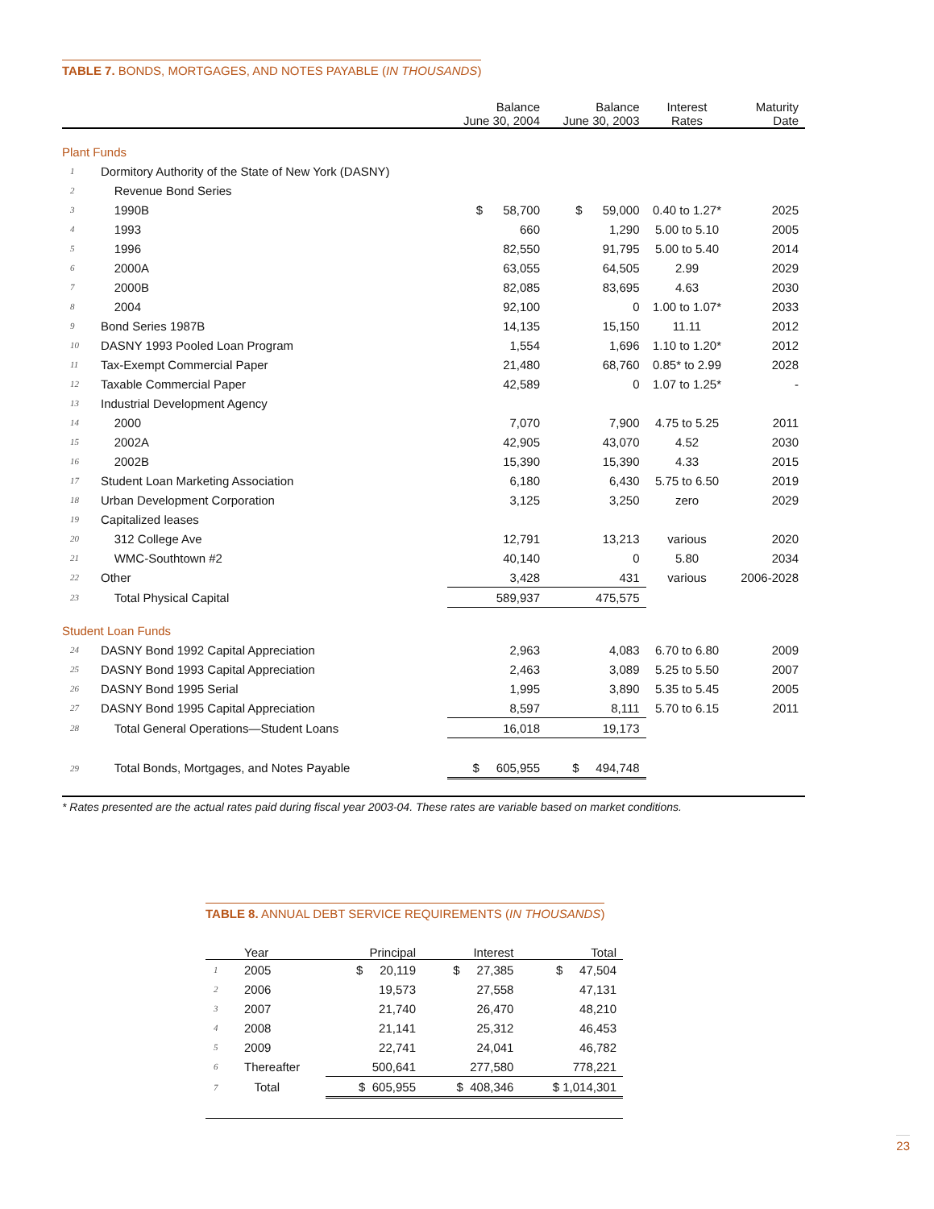TABLE 7. BONDS, MORTGAGES, AND NOTES PAYABLE (IN THOUSANDS)
| | | Balance June 30, 2004 | Balance June 30, 2003 | Interest Rates | Maturity Date |
| --- | --- | --- | --- | --- | --- |
| Plant Funds | | | | | |
| 1 | Dormitory Authority of the State of New York (DASNY) | | | | |
| 2 | Revenue Bond Series | | | | |
| 3 | 1990B | $ 58,700 | $ 59,000 | 0.40 to 1.27* | 2025 |
| 4 | 1993 | 660 | 1,290 | 5.00 to 5.10 | 2005 |
| 5 | 1996 | 82,550 | 91,795 | 5.00 to 5.40 | 2014 |
| 6 | 2000A | 63,055 | 64,505 | 2.99 | 2029 |
| 7 | 2000B | 82,085 | 83,695 | 4.63 | 2030 |
| 8 | 2004 | 92,100 | 0 | 1.00 to 1.07* | 2033 |
| 9 | Bond Series 1987B | 14,135 | 15,150 | 11.11 | 2012 |
| 10 | DASNY 1993 Pooled Loan Program | 1,554 | 1,696 | 1.10 to 1.20* | 2012 |
| 11 | Tax-Exempt Commercial Paper | 21,480 | 68,760 | 0.85* to 2.99 | 2028 |
| 12 | Taxable Commercial Paper | 42,589 | 0 | 1.07 to 1.25* | - |
| 13 | Industrial Development Agency | | | | |
| 14 | 2000 | 7,070 | 7,900 | 4.75 to 5.25 | 2011 |
| 15 | 2002A | 42,905 | 43,070 | 4.52 | 2030 |
| 16 | 2002B | 15,390 | 15,390 | 4.33 | 2015 |
| 17 | Student Loan Marketing Association | 6,180 | 6,430 | 5.75 to 6.50 | 2019 |
| 18 | Urban Development Corporation | 3,125 | 3,250 | zero | 2029 |
| 19 | Capitalized leases | | | | |
| 20 | 312 College Ave | 12,791 | 13,213 | various | 2020 |
| 21 | WMC-Southtown #2 | 40,140 | 0 | 5.80 | 2034 |
| 22 | Other | 3,428 | 431 | various | 2006-2028 |
| 23 | Total Physical Capital | 589,937 | 475,575 | | |
| Student Loan Funds | | | | | |
| 24 | DASNY Bond 1992 Capital Appreciation | 2,963 | 4,083 | 6.70 to 6.80 | 2009 |
| 25 | DASNY Bond 1993 Capital Appreciation | 2,463 | 3,089 | 5.25 to 5.50 | 2007 |
| 26 | DASNY Bond 1995 Serial | 1,995 | 3,890 | 5.35 to 5.45 | 2005 |
| 27 | DASNY Bond 1995 Capital Appreciation | 8,597 | 8,111 | 5.70 to 6.15 | 2011 |
| 28 | Total General Operations—Student Loans | 16,018 | 19,173 | | |
| 29 | Total Bonds, Mortgages, and Notes Payable | $ 605,955 | $ 494,748 | | |
* Rates presented are the actual rates paid during fiscal year 2003-04. These rates are variable based on market conditions.
TABLE 8. ANNUAL DEBT SERVICE REQUIREMENTS (IN THOUSANDS)
| | Year | Principal | Interest | Total |
| --- | --- | --- | --- | --- |
| 1 | 2005 | $ 20,119 | $ 27,385 | $ 47,504 |
| 2 | 2006 | 19,573 | 27,558 | 47,131 |
| 3 | 2007 | 21,740 | 26,470 | 48,210 |
| 4 | 2008 | 21,141 | 25,312 | 46,453 |
| 5 | 2009 | 22,741 | 24,041 | 46,782 |
| 6 | Thereafter | 500,641 | 277,580 | 778,221 |
| 7 | Total | $ 605,955 | $ 408,346 | $ 1,014,301 |
23